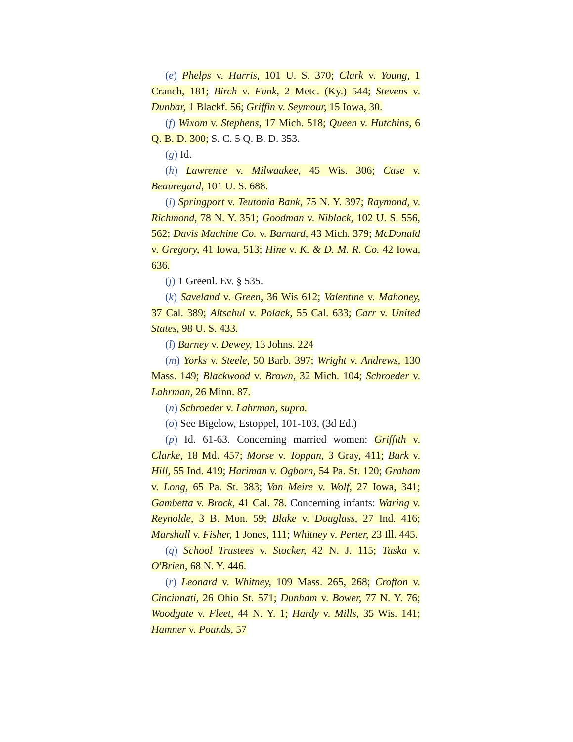(e) Phelps v. Harris, 101 U. S. 370; Clark v. Young, 1 Cranch, 181; Birch v. Funk, 2 Metc. (Ky.) 544; Stevens v. Dunbar, 1 Blackf. 56; Griffin v. Seymour, 15 Iowa, 30.
(f) Wixom v. Stephens, 17 Mich. 518; Queen v. Hutchins, 6 Q. B. D. 300; S. C. 5 Q. B. D. 353.
(g) Id.
(h) Lawrence v. Milwaukee, 45 Wis. 306; Case v. Beauregard, 101 U. S. 688.
(i) Springport v. Teutonia Bank, 75 N. Y. 397; Raymond, v. Richmond, 78 N. Y. 351; Goodman v. Niblack, 102 U. S. 556, 562; Davis Machine Co. v. Barnard, 43 Mich. 379; McDonald v. Gregory, 41 Iowa, 513; Hine v. K. & D. M. R. Co. 42 Iowa, 636.
(j) 1 Greenl. Ev. § 535.
(k) Saveland v. Green, 36 Wis 612; Valentine v. Mahoney, 37 Cal. 389; Altschul v. Polack, 55 Cal. 633; Carr v. United States, 98 U. S. 433.
(l) Barney v. Dewey, 13 Johns. 224
(m) Yorks v. Steele, 50 Barb. 397; Wright v. Andrews, 130 Mass. 149; Blackwood v. Brown, 32 Mich. 104; Schroeder v. Lahrman, 26 Minn. 87.
(n) Schroeder v. Lahrman, supra.
(o) See Bigelow, Estoppel, 101-103, (3d Ed.)
(p) Id. 61-63. Concerning married women: Griffith v. Clarke, 18 Md. 457; Morse v. Toppan, 3 Gray, 411; Burk v. Hill, 55 Ind. 419; Hariman v. Ogborn, 54 Pa. St. 120; Graham v. Long, 65 Pa. St. 383; Van Meire v. Wolf, 27 Iowa, 341; Gambetta v. Brock, 41 Cal. 78. Concerning infants: Waring v. Reynolde, 3 B. Mon. 59; Blake v. Douglass, 27 Ind. 416; Marshall v. Fisher, 1 Jones, 111; Whitney v. Perter, 23 Ill. 445.
(q) School Trustees v. Stocker, 42 N. J. 115; Tuska v. O'Brien, 68 N. Y. 446.
(r) Leonard v. Whitney, 109 Mass. 265, 268; Crofton v. Cincinnati, 26 Ohio St. 571; Dunham v. Bower, 77 N. Y. 76; Woodgate v. Fleet, 44 N. Y. 1; Hardy v. Mills, 35 Wis. 141; Hamner v. Pounds, 57